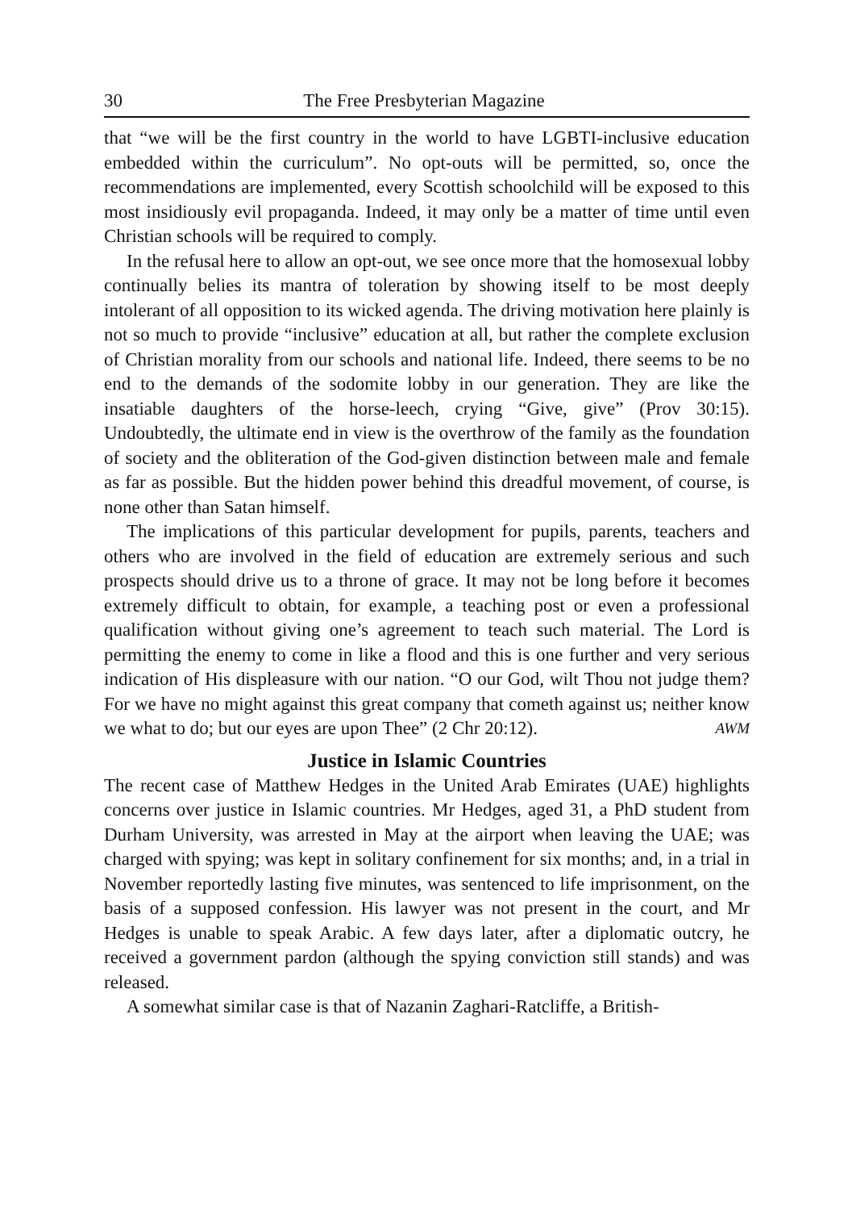30 The Free Presbyterian Magazine
that “we will be the first country in the world to have LGBTI-inclusive education embedded within the curriculum”. No opt-outs will be permitted, so, once the recommendations are implemented, every Scottish schoolchild will be exposed to this most insidiously evil propaganda. Indeed, it may only be a matter of time until even Christian schools will be required to comply.
In the refusal here to allow an opt-out, we see once more that the homosexual lobby continually belies its mantra of toleration by showing itself to be most deeply intolerant of all opposition to its wicked agenda. The driving motivation here plainly is not so much to provide “inclusive” education at all, but rather the complete exclusion of Christian morality from our schools and national life. Indeed, there seems to be no end to the demands of the sodomite lobby in our generation. They are like the insatiable daughters of the horse-leech, crying “Give, give” (Prov 30:15). Undoubtedly, the ultimate end in view is the overthrow of the family as the foundation of society and the obliteration of the God-given distinction between male and female as far as possible. But the hidden power behind this dreadful movement, of course, is none other than Satan himself.
The implications of this particular development for pupils, parents, teachers and others who are involved in the field of education are extremely serious and such prospects should drive us to a throne of grace. It may not be long before it becomes extremely difficult to obtain, for example, a teaching post or even a professional qualification without giving one’s agreement to teach such material. The Lord is permitting the enemy to come in like a flood and this is one further and very serious indication of His displeasure with our nation. “O our God, wilt Thou not judge them? For we have no might against this great company that cometh against us; neither know we what to do; but our eyes are upon Thee” (2 Chr 20:12). AWM
Justice in Islamic Countries
The recent case of Matthew Hedges in the United Arab Emirates (UAE) highlights concerns over justice in Islamic countries. Mr Hedges, aged 31, a PhD student from Durham University, was arrested in May at the airport when leaving the UAE; was charged with spying; was kept in solitary confinement for six months; and, in a trial in November reportedly lasting five minutes, was sentenced to life imprisonment, on the basis of a supposed confession. His lawyer was not present in the court, and Mr Hedges is unable to speak Arabic. A few days later, after a diplomatic outcry, he received a government pardon (although the spying conviction still stands) and was released.
A somewhat similar case is that of Nazanin Zaghari-Ratcliffe, a British-